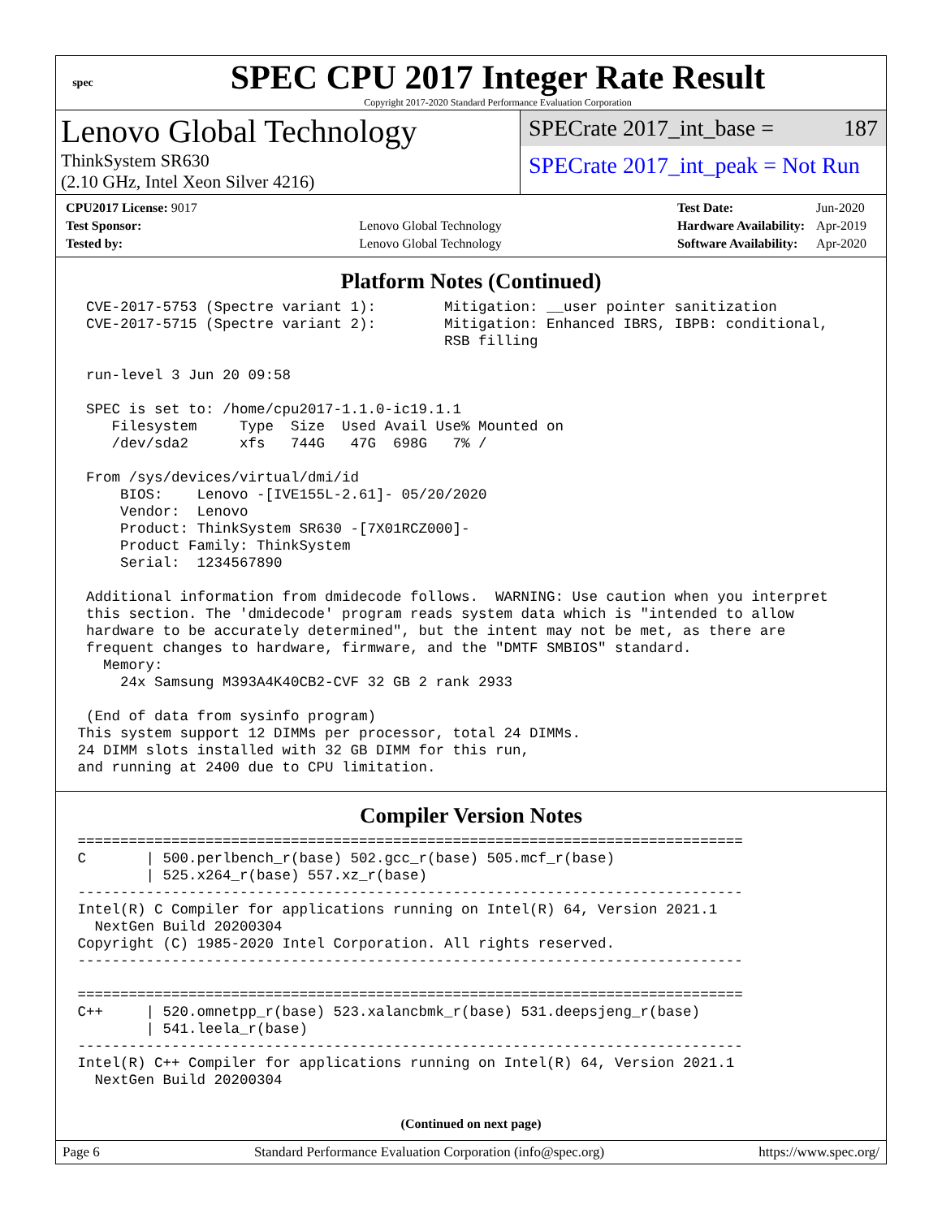spec
SPEC CPU 2017 Integer Rate Result
Copyright 2017-2020 Standard Performance Evaluation Corporation
Lenovo Global Technology
ThinkSystem SR630
(2.10 GHz, Intel Xeon Silver 4216)
SPECrate 2017_int_base = 187
SPECrate 2017_int_peak = Not Run
| CPU2017 License: 9017 | |
| Test Sponsor: | Lenovo Global Technology |
| Tested by: | Lenovo Global Technology |
| Test Date: | Jun-2020 |
| Hardware Availability: | Apr-2019 |
| Software Availability: | Apr-2020 |
Platform Notes (Continued)
  CVE-2017-5753 (Spectre variant 1):        Mitigation: __user pointer sanitization
  CVE-2017-5715 (Spectre variant 2):        Mitigation: Enhanced IBRS, IBPB: conditional,
                                            RSB filling

  run-level 3 Jun 20 09:58

  SPEC is set to: /home/cpu2017-1.1.0-ic19.1.1
     Filesystem     Type  Size  Used Avail Use% Mounted on
     /dev/sda2      xfs   744G   47G  698G   7% /

  From /sys/devices/virtual/dmi/id
      BIOS:    Lenovo -[IVE155L-2.61]- 05/20/2020
      Vendor:  Lenovo
      Product: ThinkSystem SR630 -[7X01RCZ000]-
      Product Family: ThinkSystem
      Serial:  1234567890

  Additional information from dmidecode follows.  WARNING: Use caution when you interpret
  this section. The 'dmidecode' program reads system data which is "intended to allow
  hardware to be accurately determined", but the intent may not be met, as there are
  frequent changes to hardware, firmware, and the "DMTF SMBIOS" standard.
    Memory:
      24x Samsung M393A4K40CB2-CVF 32 GB 2 rank 2933

  (End of data from sysinfo program)
 This system support 12 DIMMs per processor, total 24 DIMMs.
 24 DIMM slots installed with 32 GB DIMM for this run,
 and running at 2400 due to CPU limitation.
Compiler Version Notes
 ==============================================================================
 C       | 500.perlbench_r(base) 502.gcc_r(base) 505.mcf_r(base)
         | 525.x264_r(base) 557.xz_r(base)
 ------------------------------------------------------------------------------
 Intel(R) C Compiler for applications running on Intel(R) 64, Version 2021.1
   NextGen Build 20200304
 Copyright (C) 1985-2020 Intel Corporation. All rights reserved.
 ------------------------------------------------------------------------------

 ==============================================================================
 C++     | 520.omnetpp_r(base) 523.xalancbmk_r(base) 531.deepsjeng_r(base)
         | 541.leela_r(base)
 ------------------------------------------------------------------------------
 Intel(R) C++ Compiler for applications running on Intel(R) 64, Version 2021.1
   NextGen Build 20200304
(Continued on next page)
Page 6 Standard Performance Evaluation Corporation (info@spec.org) https://www.spec.org/